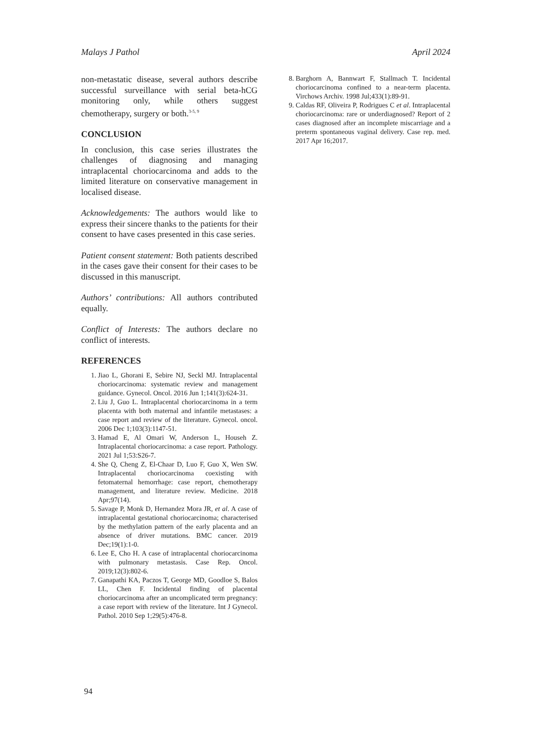Malays J Pathol April 2024
non-metastatic disease, several authors describe successful surveillance with serial beta-hCG monitoring only, while others suggest chemotherapy, surgery or both.<sup>3-5, 9</sup>
CONCLUSION
In conclusion, this case series illustrates the challenges of diagnosing and managing intraplacental choriocarcinoma and adds to the limited literature on conservative management in localised disease.
Acknowledgements: The authors would like to express their sincere thanks to the patients for their consent to have cases presented in this case series.
Patient consent statement: Both patients described in the cases gave their consent for their cases to be discussed in this manuscript.
Authors’ contributions: All authors contributed equally.
Conflict of Interests: The authors declare no conflict of interests.
REFERENCES
1. Jiao L, Ghorani E, Sebire NJ, Seckl MJ. Intraplacental choriocarcinoma: systematic review and management guidance. Gynecol. Oncol. 2016 Jun 1;141(3):624-31.
2. Liu J, Guo L. Intraplacental choriocarcinoma in a term placenta with both maternal and infantile metastases: a case report and review of the literature. Gynecol. oncol. 2006 Dec 1;103(3):1147-51.
3. Hamad E, Al Omari W, Anderson L, Househ Z. Intraplacental choriocarcinoma: a case report. Pathology. 2021 Jul 1;53:S26-7.
4. She Q, Cheng Z, El-Chaar D, Luo F, Guo X, Wen SW. Intraplacental choriocarcinoma coexisting with fetomaternal hemorrhage: case report, chemotherapy management, and literature review. Medicine. 2018 Apr;97(14).
5. Savage P, Monk D, Hernandez Mora JR, et al. A case of intraplacental gestational choriocarcinoma; characterised by the methylation pattern of the early placenta and an absence of driver mutations. BMC cancer. 2019 Dec;19(1):1-0.
6. Lee E, Cho H. A case of intraplacental choriocarcinoma with pulmonary metastasis. Case Rep. Oncol. 2019;12(3):802-6.
7. Ganapathi KA, Paczos T, George MD, Goodloe S, Balos LL, Chen F. Incidental finding of placental choriocarcinoma after an uncomplicated term pregnancy: a case report with review of the literature. Int J Gynecol. Pathol. 2010 Sep 1;29(5):476-8.
8. Barghorn A, Bannwart F, Stallmach T. Incidental choriocarcinoma confined to a near-term placenta. Virchows Archiv. 1998 Jul;433(1):89-91.
9. Caldas RF, Oliveira P, Rodrigues C et al. Intraplacental choriocarcinoma: rare or underdiagnosed? Report of 2 cases diagnosed after an incomplete miscarriage and a preterm spontaneous vaginal delivery. Case rep. med. 2017 Apr 16;2017.
94